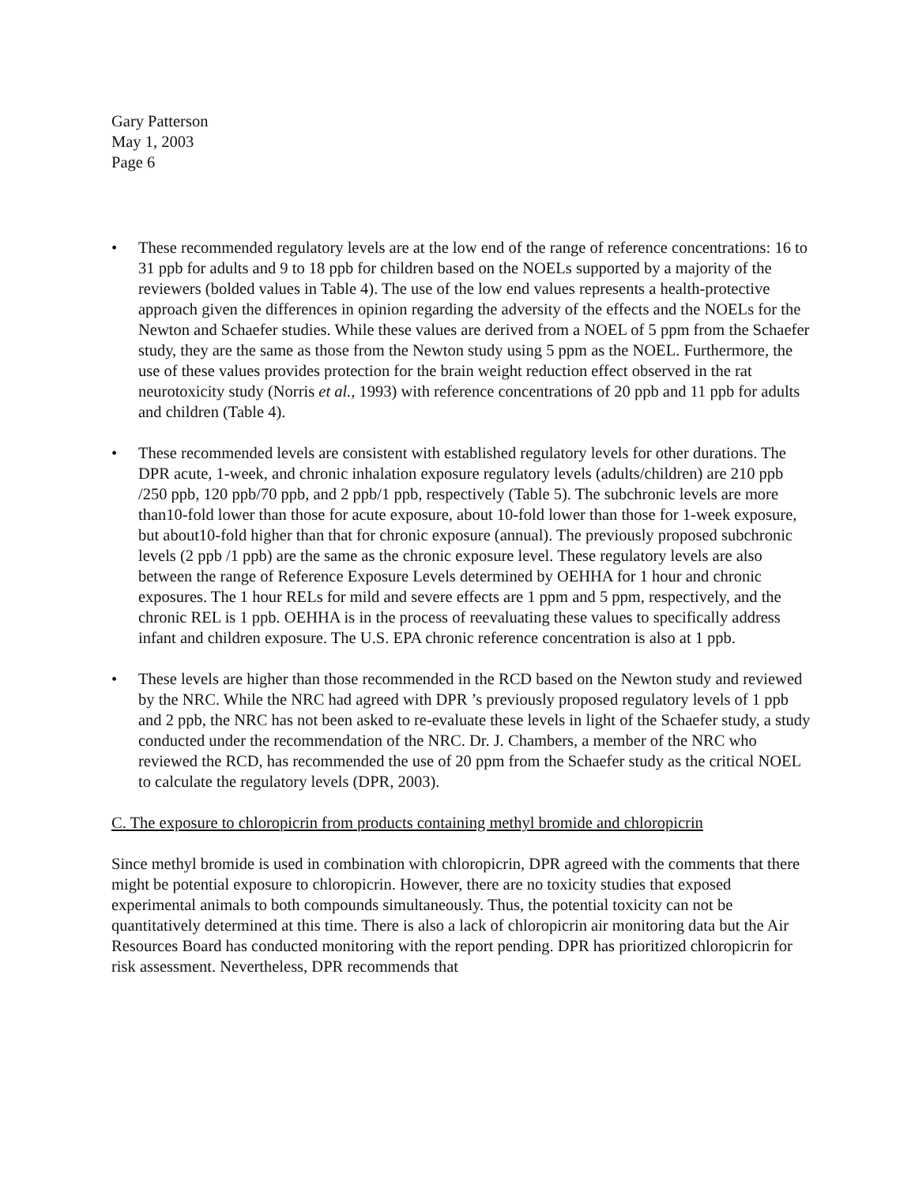Gary Patterson
May 1, 2003
Page 6
• These recommended regulatory levels are at the low end of the range of reference concentrations: 16 to 31 ppb for adults and 9 to 18 ppb for children based on the NOELs supported by a majority of the reviewers (bolded values in Table 4). The use of the low end values represents a health-protective approach given the differences in opinion regarding the adversity of the effects and the NOELs for the Newton and Schaefer studies. While these values are derived from a NOEL of 5 ppm from the Schaefer study, they are the same as those from the Newton study using 5 ppm as the NOEL. Furthermore, the use of these values provides protection for the brain weight reduction effect observed in the rat neurotoxicity study (Norris et al., 1993) with reference concentrations of 20 ppb and 11 ppb for adults and children (Table 4).
• These recommended levels are consistent with established regulatory levels for other durations. The DPR acute, 1-week, and chronic inhalation exposure regulatory levels (adults/children) are 210 ppb /250 ppb, 120 ppb/70 ppb, and 2 ppb/1 ppb, respectively (Table 5). The subchronic levels are more than10-fold lower than those for acute exposure, about 10-fold lower than those for 1-week exposure, but about10-fold higher than that for chronic exposure (annual). The previously proposed subchronic levels (2 ppb /1 ppb) are the same as the chronic exposure level. These regulatory levels are also between the range of Reference Exposure Levels determined by OEHHA for 1 hour and chronic exposures. The 1 hour RELs for mild and severe effects are 1 ppm and 5 ppm, respectively, and the chronic REL is 1 ppb. OEHHA is in the process of reevaluating these values to specifically address infant and children exposure. The U.S. EPA chronic reference concentration is also at 1 ppb.
• These levels are higher than those recommended in the RCD based on the Newton study and reviewed by the NRC. While the NRC had agreed with DPR ’s previously proposed regulatory levels of 1 ppb and 2 ppb, the NRC has not been asked to re-evaluate these levels in light of the Schaefer study, a study conducted under the recommendation of the NRC. Dr. J. Chambers, a member of the NRC who reviewed the RCD, has recommended the use of 20 ppm from the Schaefer study as the critical NOEL to calculate the regulatory levels (DPR, 2003).
C. The exposure to chloropicrin from products containing methyl bromide and chloropicrin
Since methyl bromide is used in combination with chloropicrin, DPR agreed with the comments that there might be potential exposure to chloropicrin. However, there are no toxicity studies that exposed experimental animals to both compounds simultaneously. Thus, the potential toxicity can not be quantitatively determined at this time. There is also a lack of chloropicrin air monitoring data but the Air Resources Board has conducted monitoring with the report pending. DPR has prioritized chloropicrin for risk assessment. Nevertheless, DPR recommends that